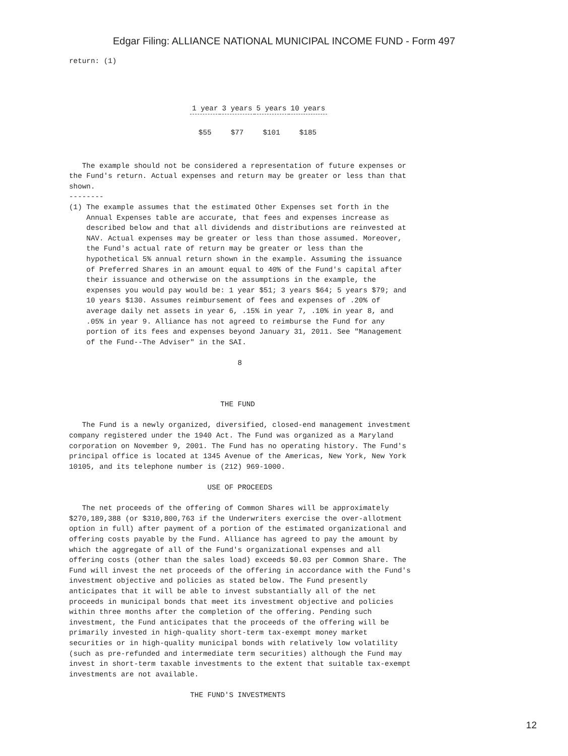Edgar Filing: ALLIANCE NATIONAL MUNICIPAL INCOME FUND - Form 497
return: (1)
| 1 year | 3 years | 5 years | 10 years |
| --- | --- | --- | --- |
| $55 | $77 | $101 | $185 |
   The example should not be considered a representation of future expenses or
the Fund's return. Actual expenses and return may be greater or less than that
shown.
--------
(1) The example assumes that the estimated Other Expenses set forth in the
    Annual Expenses table are accurate, that fees and expenses increase as
    described below and that all dividends and distributions are reinvested at
    NAV. Actual expenses may be greater or less than those assumed. Moreover,
    the Fund's actual rate of return may be greater or less than the
    hypothetical 5% annual return shown in the example. Assuming the issuance
    of Preferred Shares in an amount equal to 40% of the Fund's capital after
    their issuance and otherwise on the assumptions in the example, the
    expenses you would pay would be: 1 year $51; 3 years $64; 5 years $79; and
    10 years $130. Assumes reimbursement of fees and expenses of .20% of
    average daily net assets in year 6, .15% in year 7, .10% in year 8, and
    .05% in year 9. Alliance has not agreed to reimburse the Fund for any
    portion of its fees and expenses beyond January 31, 2011. See "Management
    of the Fund--The Adviser" in the SAI.

                                       8



                                   THE FUND

   The Fund is a newly organized, diversified, closed-end management investment
company registered under the 1940 Act. The Fund was organized as a Maryland
corporation on November 9, 2001. The Fund has no operating history. The Fund's
principal office is located at 1345 Avenue of the Americas, New York, New York
10105, and its telephone number is (212) 969-1000.

                                USE OF PROCEEDS

   The net proceeds of the offering of Common Shares will be approximately
$270,189,388 (or $310,800,763 if the Underwriters exercise the over-allotment
option in full) after payment of a portion of the estimated organizational and
offering costs payable by the Fund. Alliance has agreed to pay the amount by
which the aggregate of all of the Fund's organizational expenses and all
offering costs (other than the sales load) exceeds $0.03 per Common Share. The
Fund will invest the net proceeds of the offering in accordance with the Fund's
investment objective and policies as stated below. The Fund presently
anticipates that it will be able to invest substantially all of the net
proceeds in municipal bonds that meet its investment objective and policies
within three months after the completion of the offering. Pending such
investment, the Fund anticipates that the proceeds of the offering will be
primarily invested in high-quality short-term tax-exempt money market
securities or in high-quality municipal bonds with relatively low volatility
(such as pre-refunded and intermediate term securities) although the Fund may
invest in short-term taxable investments to the extent that suitable tax-exempt
investments are not available.

                            THE FUND'S INVESTMENTS
12